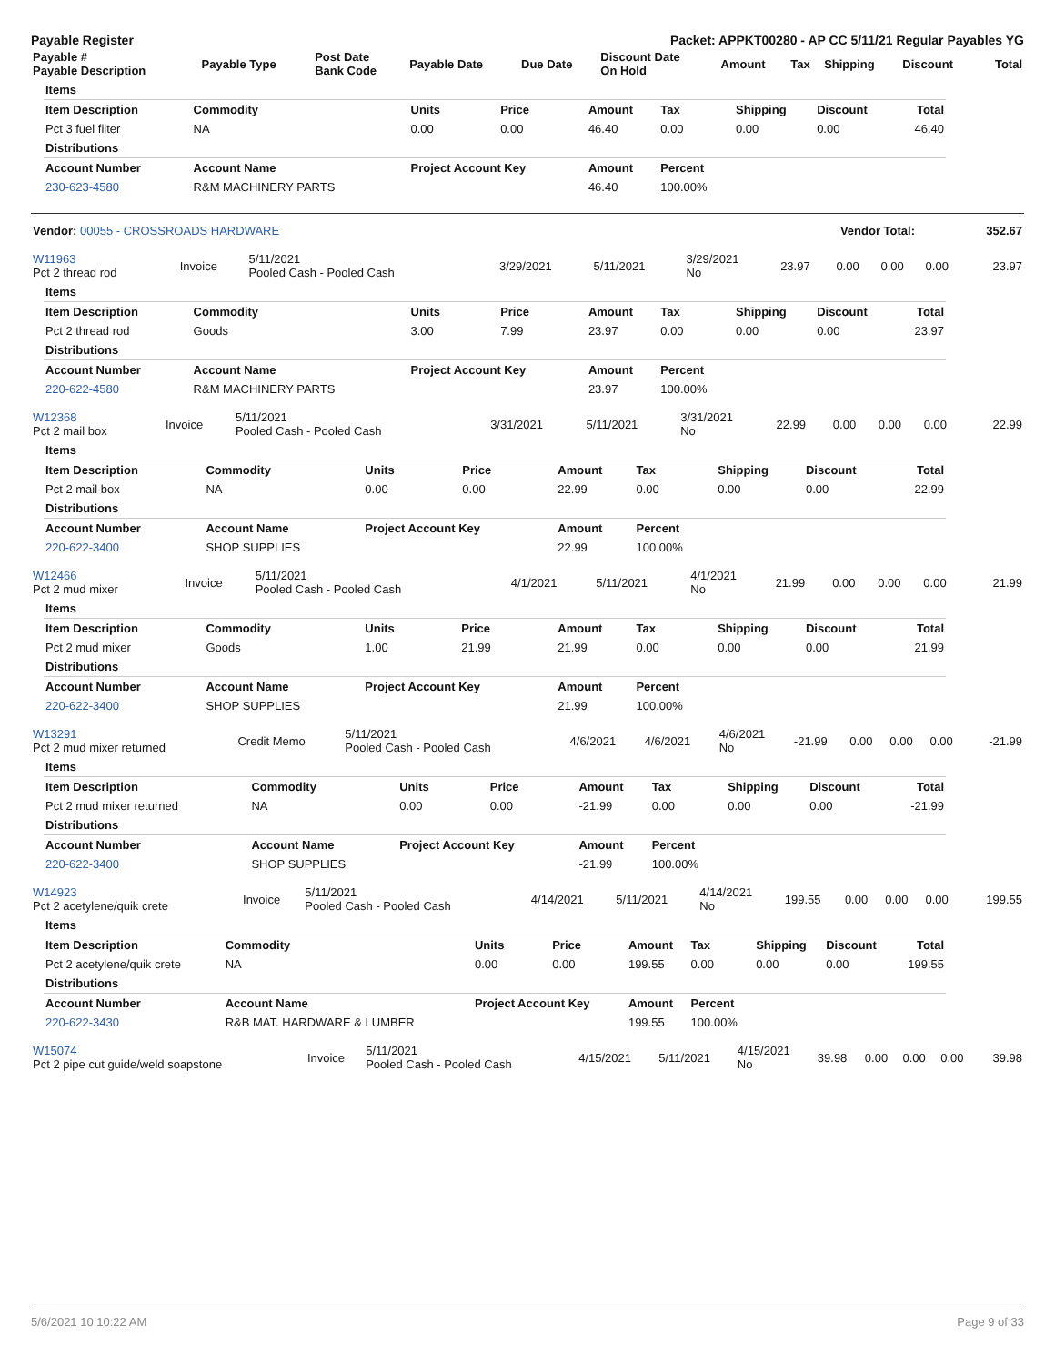Payable Register Packet: APPKT00280 - AP CC 5/11/21 Regular Payables YG
| Payable # Payable Description | Payable Type | Post Date Bank Code | Payable Date | Due Date | Discount Date On Hold | Amount | Tax | Shipping | Discount | Total |
| --- | --- | --- | --- | --- | --- | --- | --- | --- | --- | --- |
| Items | | | | | | | | |
| Item Description | Commodity | Units | Price | Amount | Tax | Shipping | Discount | Total |
| Pct 3 fuel filter | NA | 0.00 | 0.00 | 46.40 | 0.00 | 0.00 | 0.00 | 46.40 |
| Distributions | | | | | | | | |
| Account Number | Account Name | Project Account Key | | Amount | Percent | | | |
| 230-623-4580 | R&M MACHINERY PARTS | | | 46.40 | 100.00% | | | |
| Vendor: 00055 - CROSSROADS HARDWARE | Vendor Total: | 352.67 |
| W11963 Pct 2 thread rod | Invoice | 5/11/2021 Pooled Cash - Pooled Cash | 3/29/2021 | 5/11/2021 | 3/29/2021 No | 23.97 | 0.00 | 0.00 | 0.00 | 23.97 |
| Items | | | | | | | | |
| Item Description | Commodity | Units | Price | Amount | Tax | Shipping | Discount | Total |
| Pct 2 thread rod | Goods | 3.00 | 7.99 | 23.97 | 0.00 | 0.00 | 0.00 | 23.97 |
| Distributions | | | | | | | | |
| Account Number | Account Name | Project Account Key | | Amount | Percent | | | |
| 220-622-4580 | R&M MACHINERY PARTS | | | 23.97 | 100.00% | | | |
| W12368 Pct 2 mail box | Invoice | 5/11/2021 Pooled Cash - Pooled Cash | 3/31/2021 | 5/11/2021 | 3/31/2021 No | 22.99 | 0.00 | 0.00 | 0.00 | 22.99 |
| Items | | | | | | | | |
| Item Description | Commodity | Units | Price | Amount | Tax | Shipping | Discount | Total |
| Pct 2 mail box | NA | 0.00 | 0.00 | 22.99 | 0.00 | 0.00 | 0.00 | 22.99 |
| Distributions | | | | | | | | |
| Account Number | Account Name | Project Account Key | | Amount | Percent | | | |
| 220-622-3400 | SHOP SUPPLIES | | | 22.99 | 100.00% | | | |
| W12466 Pct 2 mud mixer | Invoice | 5/11/2021 Pooled Cash - Pooled Cash | 4/1/2021 | 5/11/2021 | 4/1/2021 No | 21.99 | 0.00 | 0.00 | 0.00 | 21.99 |
| Items | | | | | | | | |
| Item Description | Commodity | Units | Price | Amount | Tax | Shipping | Discount | Total |
| Pct 2 mud mixer | Goods | 1.00 | 21.99 | 21.99 | 0.00 | 0.00 | 0.00 | 21.99 |
| Distributions | | | | | | | | |
| Account Number | Account Name | Project Account Key | | Amount | Percent | | | |
| 220-622-3400 | SHOP SUPPLIES | | | 21.99 | 100.00% | | | |
| W13291 Pct 2 mud mixer returned | Credit Memo | 5/11/2021 Pooled Cash - Pooled Cash | 4/6/2021 | 4/6/2021 | 4/6/2021 No | -21.99 | 0.00 | 0.00 | 0.00 | -21.99 |
| Items | | | | | | | | |
| Item Description | Commodity | Units | Price | Amount | Tax | Shipping | Discount | Total |
| Pct 2 mud mixer returned | NA | 0.00 | 0.00 | -21.99 | 0.00 | 0.00 | 0.00 | -21.99 |
| Distributions | | | | | | | | |
| Account Number | Account Name | Project Account Key | | Amount | Percent | | | |
| 220-622-3400 | SHOP SUPPLIES | | | -21.99 | 100.00% | | | |
| W14923 Pct 2 acetylene/quik crete | Invoice | 5/11/2021 Pooled Cash - Pooled Cash | 4/14/2021 | 5/11/2021 | 4/14/2021 No | 199.55 | 0.00 | 0.00 | 0.00 | 199.55 |
| Items | | | | | | | | |
| Item Description | Commodity | Units | Price | Amount | Tax | Shipping | Discount | Total |
| Pct 2 acetylene/quik crete | NA | 0.00 | 0.00 | 199.55 | 0.00 | 0.00 | 0.00 | 199.55 |
| Distributions | | | | | | | | |
| Account Number | Account Name | Project Account Key | | Amount | Percent | | | |
| 220-622-3430 | R&B MAT. HARDWARE & LUMBER | | | 199.55 | 100.00% | | | |
| W15074 Pct 2 pipe cut guide/weld soapstone | Invoice | 5/11/2021 Pooled Cash - Pooled Cash | 4/15/2021 | 5/11/2021 | 4/15/2021 No | 39.98 | 0.00 | 0.00 | 0.00 | 39.98 |
5/6/2021 10:10:22 AM Page 9 of 33